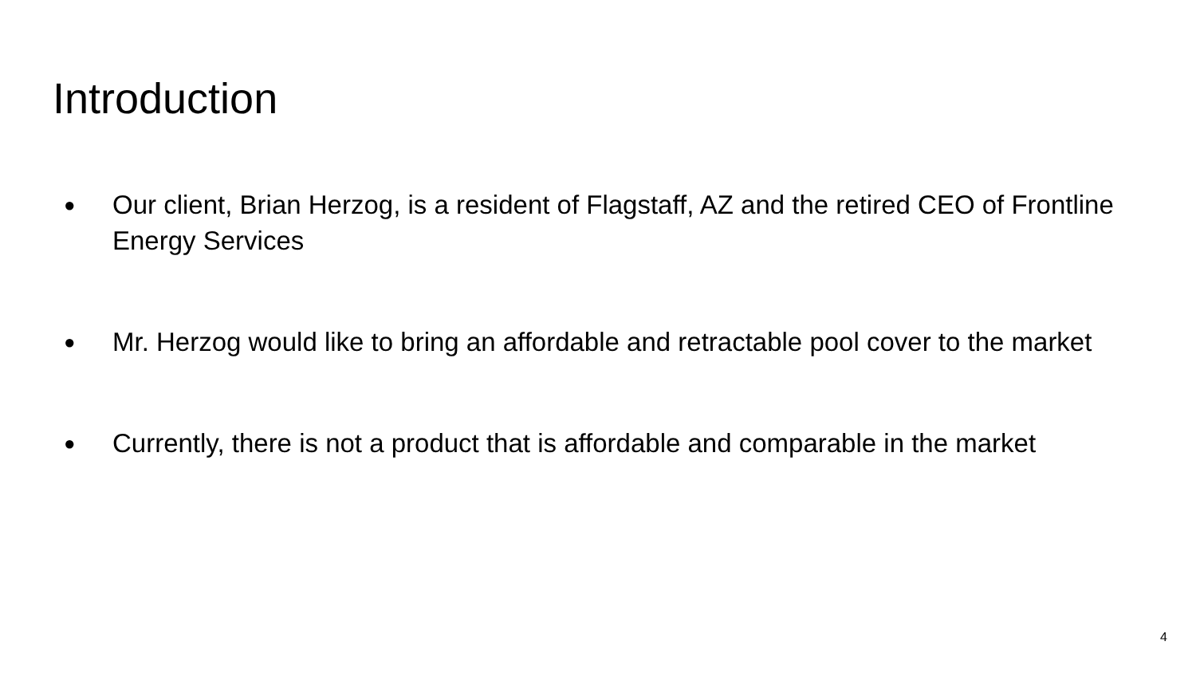Introduction
● Our client, Brian Herzog, is a resident of Flagstaff, AZ and the retired CEO of Frontline Energy Services
● Mr. Herzog would like to bring an affordable and retractable pool cover to the market
● Currently, there is not a product that is affordable and comparable in the market
4